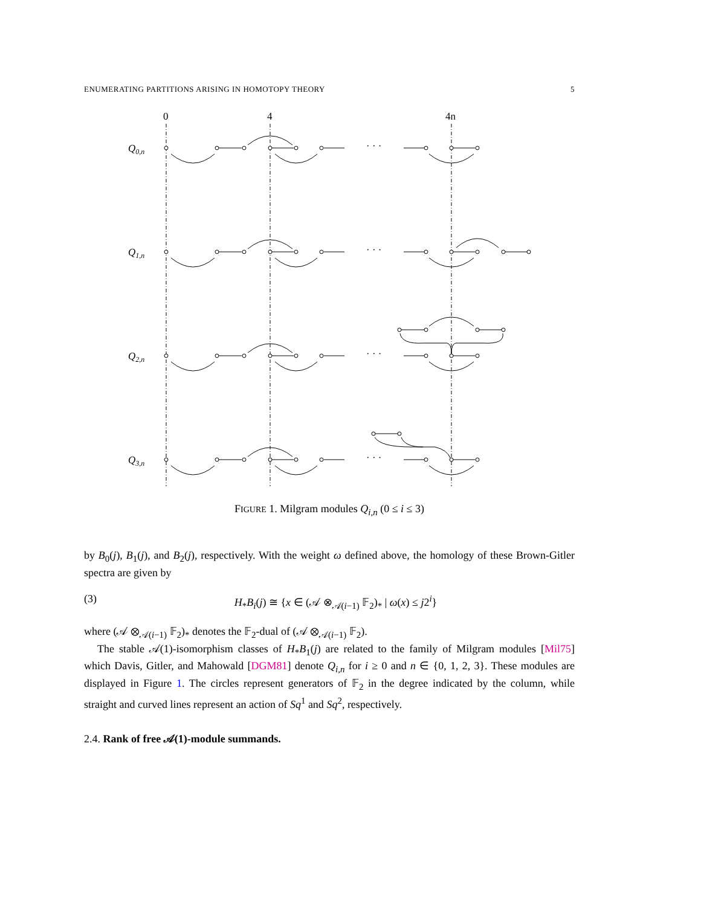ENUMERATING PARTITIONS ARISING IN HOMOTOPY THEORY 5
0
4
4n
Q0,n
Q1,n
Q2,n
Q3,n
· · ·
· · ·
· · ·
· · ·
FIGURE 1. Milgram modules Q<sub>i,n</sub> (0 ≤ i ≤ 3)
by B<sub>0</sub>(j), B<sub>1</sub>(j), and B<sub>2</sub>(j), respectively. With the weight ω defined above, the homology of these Brown-Gitler spectra are given by
(3) H<sub>*</sub>B<sub>i</sub>(j) ≅ {x ∈ (𝒜 ⊗<sub>𝒜(i−1)</sub> 𝔽<sub>2</sub>)<sub>*</sub> | ω(x) ≤ j2<sup>i</sup>}
where (𝒜 ⊗<sub>𝒜(i−1)</sub> 𝔽<sub>2</sub>)<sub>*</sub> denotes the 𝔽<sub>2</sub>-dual of (𝒜 ⊗<sub>𝒜(i−1)</sub> 𝔽<sub>2</sub>).
The stable 𝒜(1)-isomorphism classes of H<sub>*</sub>B<sub>1</sub>(j) are related to the family of Milgram modules [Mil75] which Davis, Gitler, and Mahowald [DGM81] denote Q<sub>i,n</sub> for i ≥ 0 and n ∈ {0, 1, 2, 3}. These modules are displayed in Figure 1. The circles represent generators of 𝔽<sub>2</sub> in the degree indicated by the column, while straight and curved lines represent an action of Sq<sup>1</sup> and Sq<sup>2</sup>, respectively.
2.4. Rank of free 𝒜(1)-module summands.